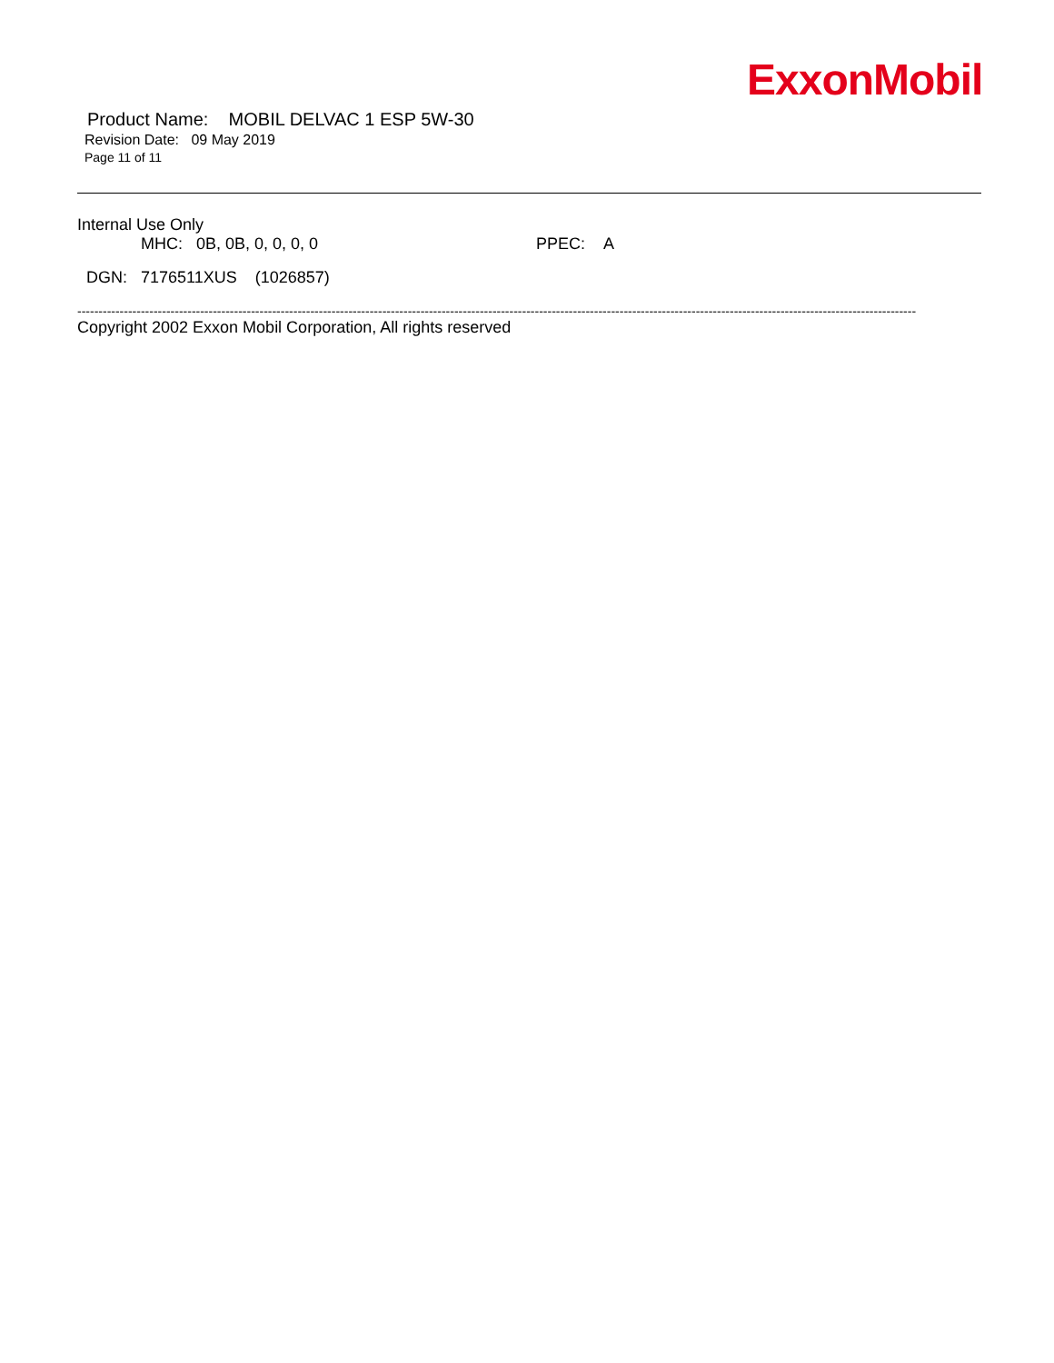Product Name: MOBIL DELVAC 1 ESP 5W-30
Revision Date: 09 May 2019
Page 11 of 11
ExxonMobil
Internal Use Only
MHC: 0B, 0B, 0, 0, 0, 0 PPEC: A
DGN: 7176511XUS (1026857)
------------------------------------------------------------------------------------------------------------------------------------------------------------------------------------------------------
Copyright 2002 Exxon Mobil Corporation, All rights reserved